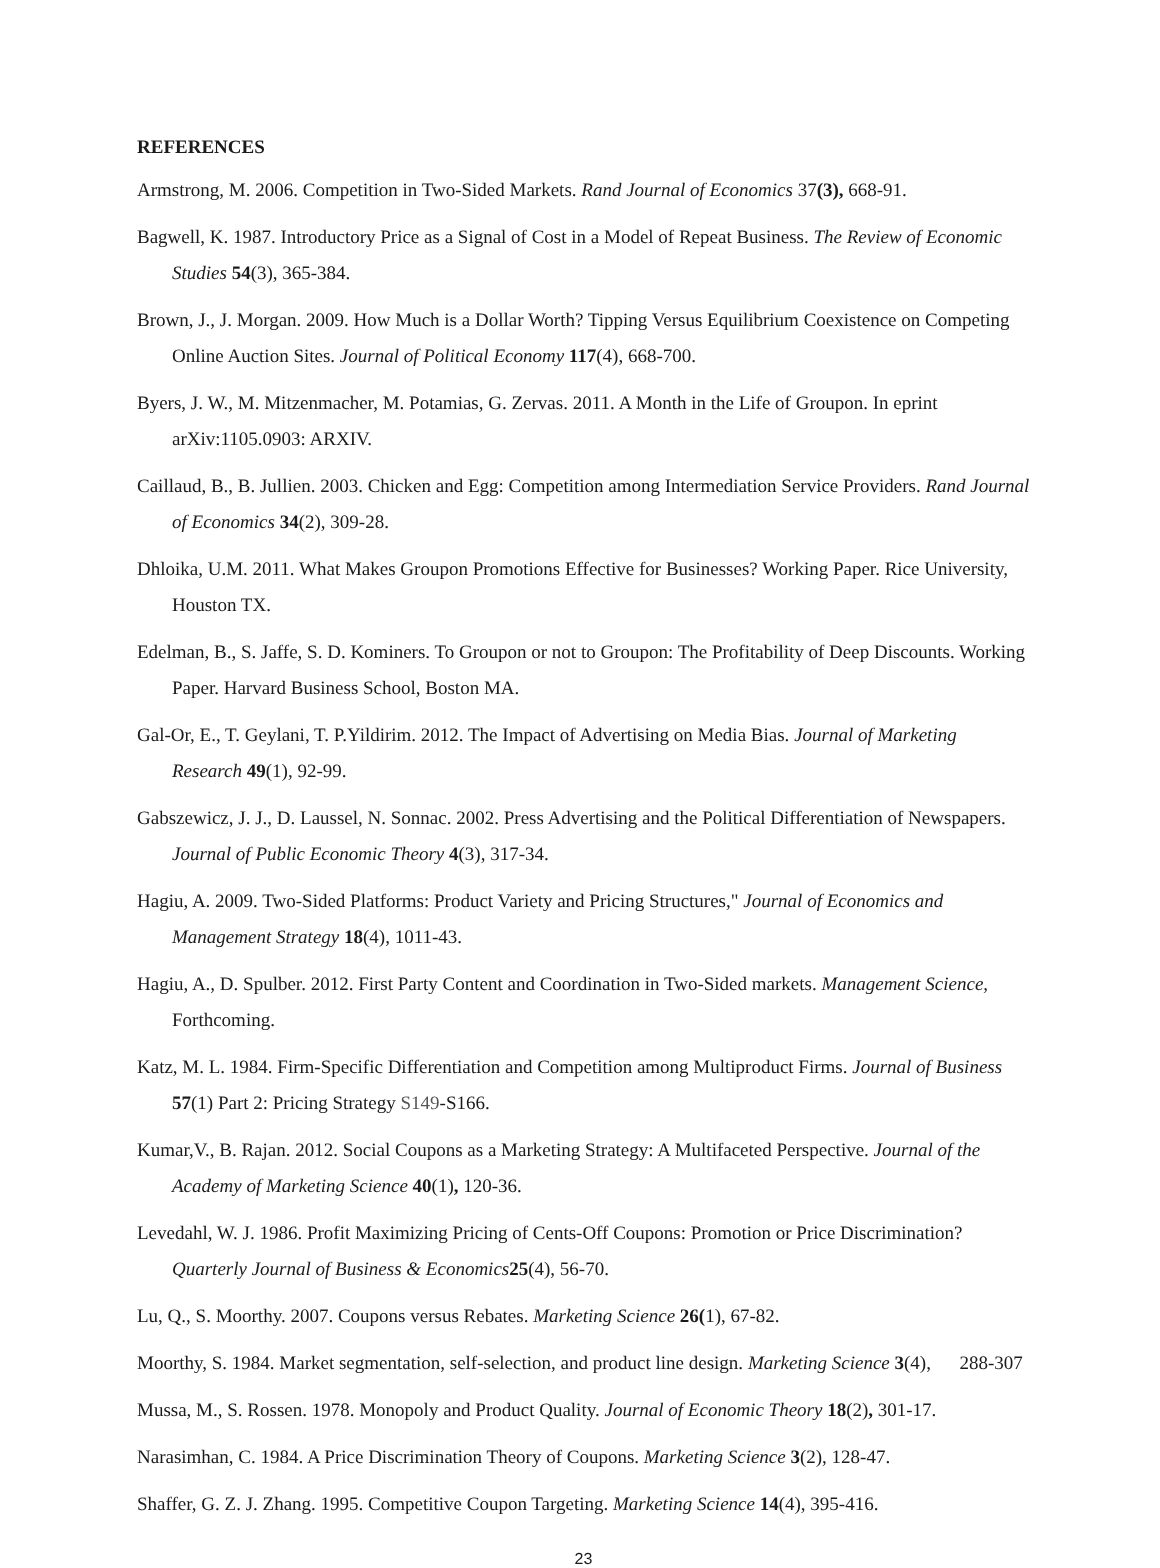REFERENCES
Armstrong, M. 2006. Competition in Two-Sided Markets. Rand Journal of Economics 37(3), 668-91.
Bagwell, K. 1987. Introductory Price as a Signal of Cost in a Model of Repeat Business. The Review of Economic Studies 54(3), 365-384.
Brown, J., J. Morgan. 2009. How Much is a Dollar Worth? Tipping Versus Equilibrium Coexistence on Competing Online Auction Sites. Journal of Political Economy 117(4), 668-700.
Byers, J. W., M. Mitzenmacher, M. Potamias, G. Zervas. 2011. A Month in the Life of Groupon. In eprint arXiv:1105.0903: ARXIV.
Caillaud, B., B. Jullien. 2003. Chicken and Egg: Competition among Intermediation Service Providers. Rand Journal of Economics 34(2), 309-28.
Dhloika, U.M. 2011. What Makes Groupon Promotions Effective for Businesses? Working Paper. Rice University, Houston TX.
Edelman, B., S. Jaffe, S. D. Kominers. To Groupon or not to Groupon: The Profitability of Deep Discounts. Working Paper. Harvard Business School, Boston MA.
Gal-Or, E., T. Geylani, T. P.Yildirim. 2012. The Impact of Advertising on Media Bias. Journal of Marketing Research 49(1), 92-99.
Gabszewicz, J. J., D. Laussel, N. Sonnac. 2002. Press Advertising and the Political Differentiation of Newspapers. Journal of Public Economic Theory 4(3), 317-34.
Hagiu, A. 2009. Two-Sided Platforms: Product Variety and Pricing Structures," Journal of Economics and Management Strategy 18(4), 1011-43.
Hagiu, A., D. Spulber. 2012. First Party Content and Coordination in Two-Sided markets. Management Science, Forthcoming.
Katz, M. L. 1984. Firm-Specific Differentiation and Competition among Multiproduct Firms. Journal of Business 57(1) Part 2: Pricing Strategy S149-S166.
Kumar,V., B. Rajan. 2012. Social Coupons as a Marketing Strategy: A Multifaceted Perspective. Journal of the Academy of Marketing Science 40(1), 120-36.
Levedahl, W. J. 1986. Profit Maximizing Pricing of Cents-Off Coupons: Promotion or Price Discrimination? Quarterly Journal of Business & Economics 25(4), 56-70.
Lu, Q., S. Moorthy. 2007. Coupons versus Rebates. Marketing Science 26(1), 67-82.
Moorthy, S. 1984. Market segmentation, self-selection, and product line design. Marketing Science 3(4), 288-307
Mussa, M., S. Rossen. 1978. Monopoly and Product Quality. Journal of Economic Theory 18(2), 301-17.
Narasimhan, C. 1984. A Price Discrimination Theory of Coupons. Marketing Science 3(2), 128-47.
Shaffer, G. Z. J. Zhang. 1995. Competitive Coupon Targeting. Marketing Science 14(4), 395-416.
23